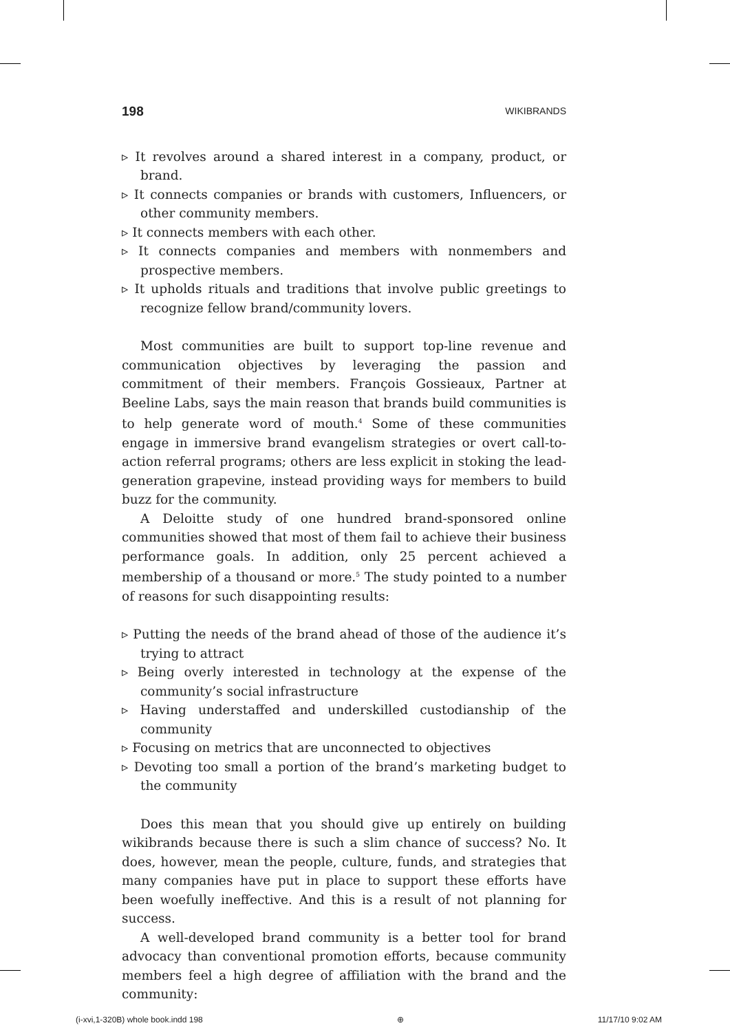198 WIKIBRANDS
▹ It revolves around a shared interest in a company, product, or brand.
▹ It connects companies or brands with customers, Influencers, or other community members.
▹ It connects members with each other.
▹ It connects companies and members with nonmembers and prospective members.
▹ It upholds rituals and traditions that involve public greetings to recognize fellow brand/community lovers.
Most communities are built to support top-line revenue and communication objectives by leveraging the passion and commitment of their members. François Gossieaux, Partner at Beeline Labs, says the main reason that brands build communities is to help generate word of mouth.<sup>4</sup> Some of these communities engage in immersive brand evangelism strategies or overt call-to-action referral programs; others are less explicit in stoking the lead-generation grapevine, instead providing ways for members to build buzz for the community.
A Deloitte study of one hundred brand-sponsored online communities showed that most of them fail to achieve their business performance goals. In addition, only 25 percent achieved a membership of a thousand or more.<sup>5</sup> The study pointed to a number of reasons for such disappointing results:
▹ Putting the needs of the brand ahead of those of the audience it’s trying to attract
▹ Being overly interested in technology at the expense of the community’s social infrastructure
▹ Having understaffed and underskilled custodianship of the community
▹ Focusing on metrics that are unconnected to objectives
▹ Devoting too small a portion of the brand’s marketing budget to the community
Does this mean that you should give up entirely on building wikibrands because there is such a slim chance of success? No. It does, however, mean the people, culture, funds, and strategies that many companies have put in place to support these efforts have been woefully ineffective. And this is a result of not planning for success.
A well-developed brand community is a better tool for brand advocacy than conventional promotion efforts, because community members feel a high degree of affiliation with the brand and the community:
(i-xvi,1-320B) whole book.indd 198 ⊕ 11/17/10 9:02 AM